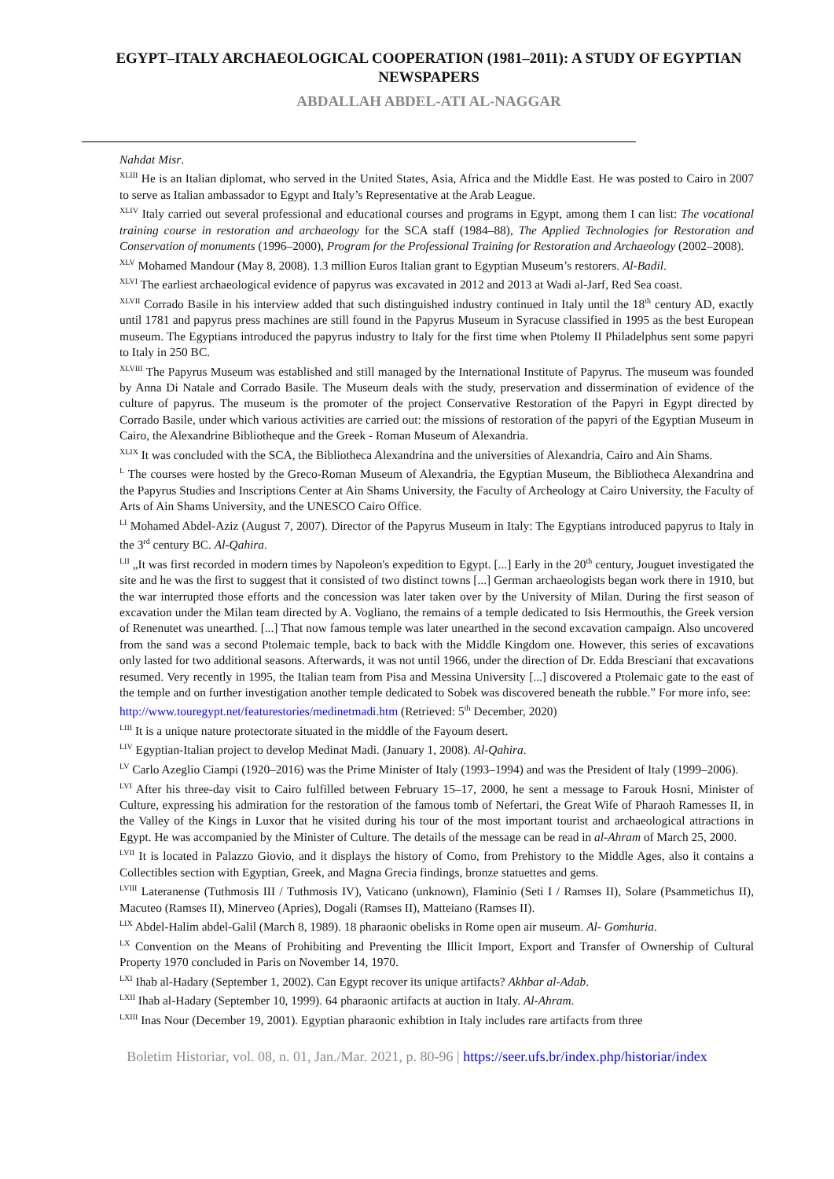EGYPT–ITALY ARCHAEOLOGICAL COOPERATION (1981–2011): A STUDY OF EGYPTIAN NEWSPAPERS
ABDALLAH ABDEL-ATI AL-NAGGAR
Nahdat Misr.
<sup>XLIII</sup> He is an Italian diplomat, who served in the United States, Asia, Africa and the Middle East. He was posted to Cairo in 2007 to serve as Italian ambassador to Egypt and Italy’s Representative at the Arab League.
<sup>XLIV</sup> Italy carried out several professional and educational courses and programs in Egypt, among them I can list: The vocational training course in restoration and archaeology for the SCA staff (1984–88), The Applied Technologies for Restoration and Conservation of monuments (1996–2000), Program for the Professional Training for Restoration and Archaeology (2002–2008).
<sup>XLV</sup> Mohamed Mandour (May 8, 2008). 1.3 million Euros Italian grant to Egyptian Museum’s restorers. Al-Badil.
<sup>XLVI</sup> The earliest archaeological evidence of papyrus was excavated in 2012 and 2013 at Wadi al-Jarf, Red Sea coast.
<sup>XLVII</sup> Corrado Basile in his interview added that such distinguished industry continued in Italy until the 18<sup>th</sup> century AD, exactly until 1781 and papyrus press machines are still found in the Papyrus Museum in Syracuse classified in 1995 as the best European museum. The Egyptians introduced the papyrus industry to Italy for the first time when Ptolemy II Philadelphus sent some papyri to Italy in 250 BC.
<sup>XLVIII</sup> The Papyrus Museum was established and still managed by the International Institute of Papyrus. The museum was founded by Anna Di Natale and Corrado Basile. The Museum deals with the study, preservation and dissermination of evidence of the culture of papyrus. The museum is the promoter of the project Conservative Restoration of the Papyri in Egypt directed by Corrado Basile, under which various activities are carried out: the missions of restoration of the papyri of the Egyptian Museum in Cairo, the Alexandrine Bibliotheque and the Greek - Roman Museum of Alexandria.
<sup>XLIX</sup> It was concluded with the SCA, the Bibliotheca Alexandrina and the universities of Alexandria, Cairo and Ain Shams.
<sup>L</sup> The courses were hosted by the Greco-Roman Museum of Alexandria, the Egyptian Museum, the Bibliotheca Alexandrina and the Papyrus Studies and Inscriptions Center at Ain Shams University, the Faculty of Archeology at Cairo University, the Faculty of Arts of Ain Shams University, and the UNESCO Cairo Office.
<sup>LI</sup> Mohamed Abdel-Aziz (August 7, 2007). Director of the Papyrus Museum in Italy: The Egyptians introduced papyrus to Italy in the 3<sup>rd</sup> century BC. Al-Qahira.
<sup>LII</sup> „It was first recorded in modern times by Napoleon's expedition to Egypt. [...] Early in the 20<sup>th</sup> century, Jouguet investigated the site and he was the first to suggest that it consisted of two distinct towns [...] German archaeologists began work there in 1910, but the war interrupted those efforts and the concession was later taken over by the University of Milan. During the first season of excavation under the Milan team directed by A. Vogliano, the remains of a temple dedicated to Isis Hermouthis, the Greek version of Renenutet was unearthed. [...] That now famous temple was later unearthed in the second excavation campaign. Also uncovered from the sand was a second Ptolemaic temple, back to back with the Middle Kingdom one. However, this series of excavations only lasted for two additional seasons. Afterwards, it was not until 1966, under the direction of Dr. Edda Bresciani that excavations resumed. Very recently in 1995, the Italian team from Pisa and Messina University [...] discovered a Ptolemaic gate to the east of the temple and on further investigation another temple dedicated to Sobek was discovered beneath the rubble.” For more info, see:
http://www.touregypt.net/featurestories/medinetmadi.htm (Retrieved: 5<sup>th</sup> December, 2020)
<sup>LIII</sup> It is a unique nature protectorate situated in the middle of the Fayoum desert.
<sup>LIV</sup> Egyptian-Italian project to develop Medinat Madi. (January 1, 2008). Al-Qahira.
<sup>LV</sup> Carlo Azeglio Ciampi (1920–2016) was the Prime Minister of Italy (1993–1994) and was the President of Italy (1999–2006).
<sup>LVI</sup> After his three-day visit to Cairo fulfilled between February 15–17, 2000, he sent a message to Farouk Hosni, Minister of Culture, expressing his admiration for the restoration of the famous tomb of Nefertari, the Great Wife of Pharaoh Ramesses II, in the Valley of the Kings in Luxor that he visited during his tour of the most important tourist and archaeological attractions in Egypt. He was accompanied by the Minister of Culture. The details of the message can be read in al-Ahram of March 25, 2000.
<sup>LVII</sup> It is located in Palazzo Giovio, and it displays the history of Como, from Prehistory to the Middle Ages, also it contains a Collectibles section with Egyptian, Greek, and Magna Grecia findings, bronze statuettes and gems.
<sup>LVIII</sup> Lateranense (Tuthmosis III / Tuthmosis IV), Vaticano (unknown), Flaminio (Seti I / Ramses II), Solare (Psammetichus II), Macuteo (Ramses II), Minerveo (Apries), Dogali (Ramses II), Matteiano (Ramses II).
<sup>LIX</sup> Abdel-Halim abdel-Galil (March 8, 1989). 18 pharaonic obelisks in Rome open air museum. Al- Gomhuria.
<sup>LX</sup> Convention on the Means of Prohibiting and Preventing the Illicit Import, Export and Transfer of Ownership of Cultural Property 1970 concluded in Paris on November 14, 1970.
<sup>LXI</sup> Ihab al-Hadary (September 1, 2002). Can Egypt recover its unique artifacts? Akhbar al-Adab.
<sup>LXII</sup> Ihab al-Hadary (September 10, 1999). 64 pharaonic artifacts at auction in Italy. Al-Ahram.
<sup>LXIII</sup> Inas Nour (December 19, 2001). Egyptian pharaonic exhibtion in Italy includes rare artifacts from three
Boletim Historiar, vol. 08, n. 01, Jan./Mar. 2021, p. 80-96 | https://seer.ufs.br/index.php/historiar/index